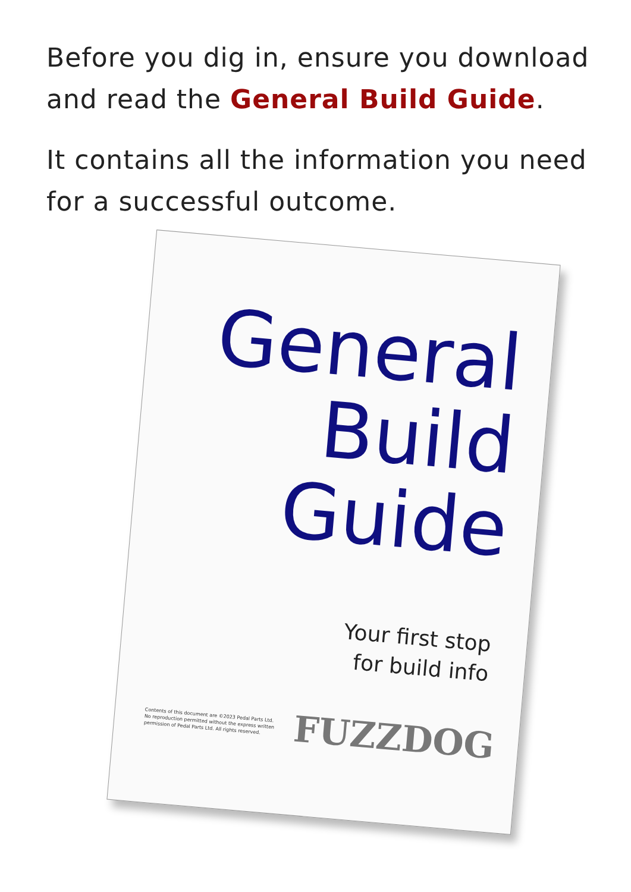Before you dig in, ensure you download and read the General Build Guide.
It contains all the information you need for a successful outcome.
General
Build
Guide
Your first stop
for build info
Contents of this document are ©2023 Pedal Parts Ltd.
No reproduction permitted without the express written
permission of Pedal Parts Ltd. All rights reserved.
FUZZDOG